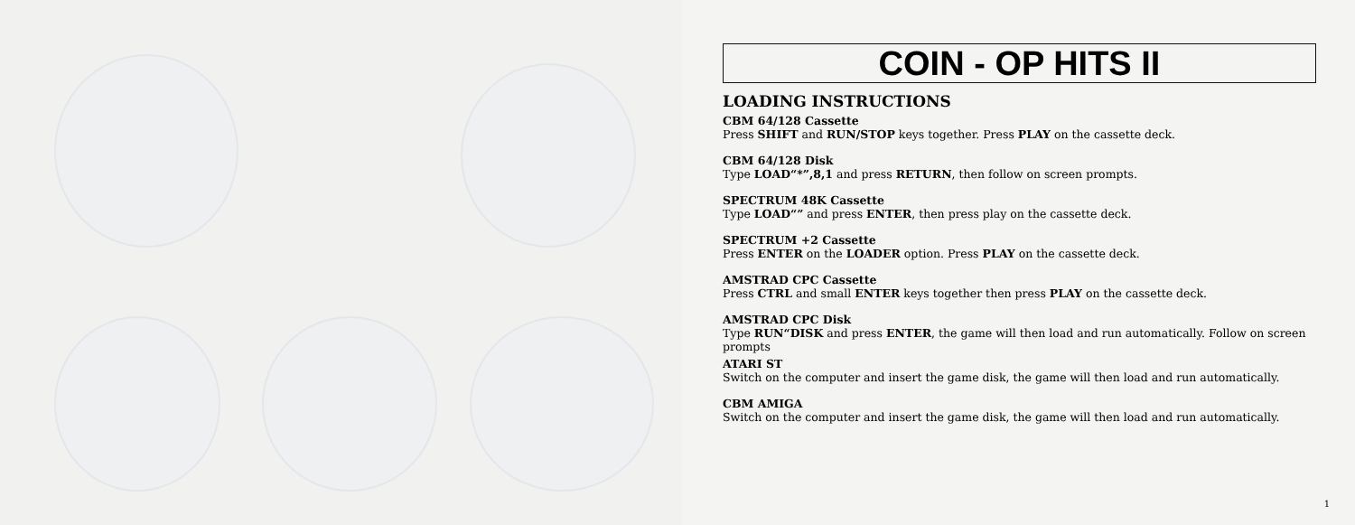COIN - OP HITS II
LOADING INSTRUCTIONS
CBM 64/128 Cassette
Press SHIFT and RUN/STOP keys together. Press PLAY on the cassette deck.
CBM 64/128 Disk
Type LOAD“*”,8,1 and press RETURN, then follow on screen prompts.
SPECTRUM 48K Cassette
Type LOAD“” and press ENTER, then press play on the cassette deck.
SPECTRUM +2 Cassette
Press ENTER on the LOADER option. Press PLAY on the cassette deck.
AMSTRAD CPC Cassette
Press CTRL and small ENTER keys together then press PLAY on the cassette deck.
AMSTRAD CPC Disk
Type RUN“DISK and press ENTER, the game will then load and run automatically. Follow on screen prompts
ATARI ST
Switch on the computer and insert the game disk, the game will then load and run automatically.
CBM AMIGA
Switch on the computer and insert the game disk, the game will then load and run automatically.
1